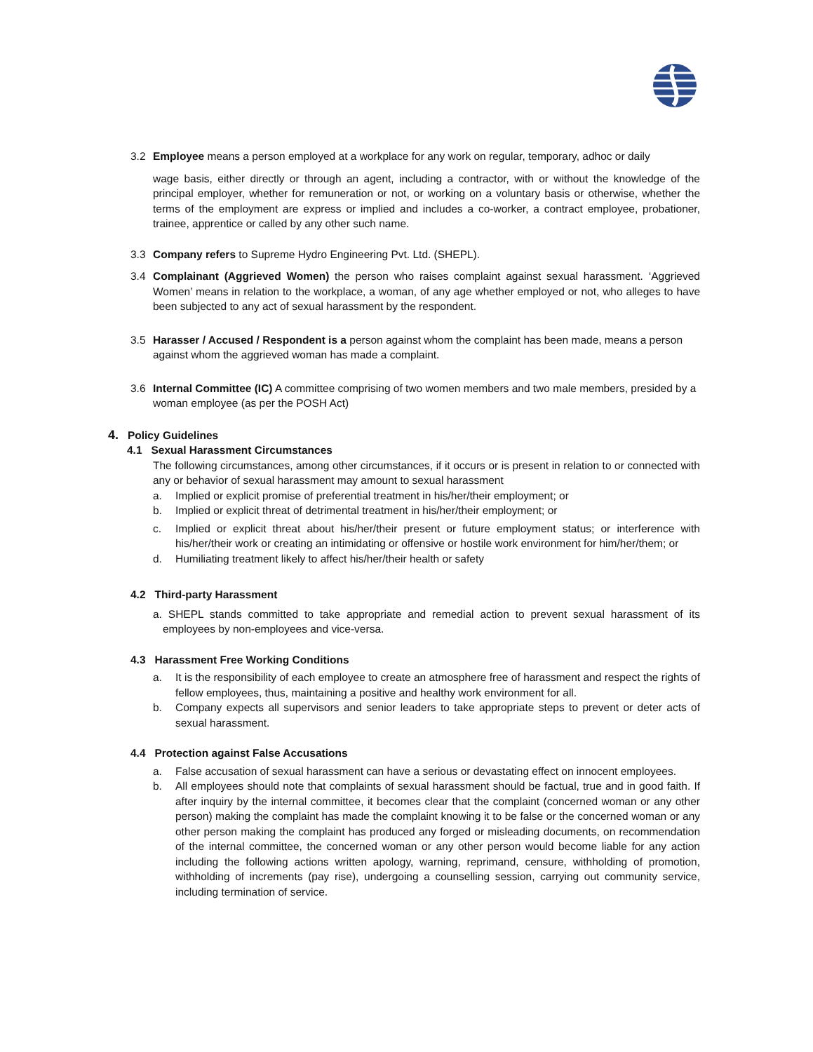3.2 Employee means a person employed at a workplace for any work on regular, temporary, adhoc or daily
wage basis, either directly or through an agent, including a contractor, with or without the knowledge of the principal employer, whether for remuneration or not, or working on a voluntary basis or otherwise, whether the terms of the employment are express or implied and includes a co-worker, a contract employee, probationer, trainee, apprentice or called by any other such name.
3.3 Company refers to Supreme Hydro Engineering Pvt. Ltd. (SHEPL).
3.4 Complainant (Aggrieved Women) the person who raises complaint against sexual harassment. ‘Aggrieved Women’ means in relation to the workplace, a woman, of any age whether employed or not, who alleges to have been subjected to any act of sexual harassment by the respondent.
3.5 Harasser / Accused / Respondent is a person against whom the complaint has been made, means a person against whom the aggrieved woman has made a complaint.
3.6 Internal Committee (IC) A committee comprising of two women members and two male members, presided by a woman employee (as per the POSH Act)
4. Policy Guidelines
4.1 Sexual Harassment Circumstances
The following circumstances, among other circumstances, if it occurs or is present in relation to or connected with any or behavior of sexual harassment may amount to sexual harassment
a. Implied or explicit promise of preferential treatment in his/her/their employment; or
b. Implied or explicit threat of detrimental treatment in his/her/their employment; or
c. Implied or explicit threat about his/her/their present or future employment status; or interference with his/her/their work or creating an intimidating or offensive or hostile work environment for him/her/them; or
d. Humiliating treatment likely to affect his/her/their health or safety
4.2 Third-party Harassment
a. SHEPL stands committed to take appropriate and remedial action to prevent sexual harassment of its employees by non-employees and vice-versa.
4.3 Harassment Free Working Conditions
a. It is the responsibility of each employee to create an atmosphere free of harassment and respect the rights of fellow employees, thus, maintaining a positive and healthy work environment for all.
b. Company expects all supervisors and senior leaders to take appropriate steps to prevent or deter acts of sexual harassment.
4.4 Protection against False Accusations
a. False accusation of sexual harassment can have a serious or devastating effect on innocent employees.
b. All employees should note that complaints of sexual harassment should be factual, true and in good faith. If after inquiry by the internal committee, it becomes clear that the complaint (concerned woman or any other person) making the complaint has made the complaint knowing it to be false or the concerned woman or any other person making the complaint has produced any forged or misleading documents, on recommendation of the internal committee, the concerned woman or any other person would become liable for any action including the following actions written apology, warning, reprimand, censure, withholding of promotion, withholding of increments (pay rise), undergoing a counselling session, carrying out community service, including termination of service.